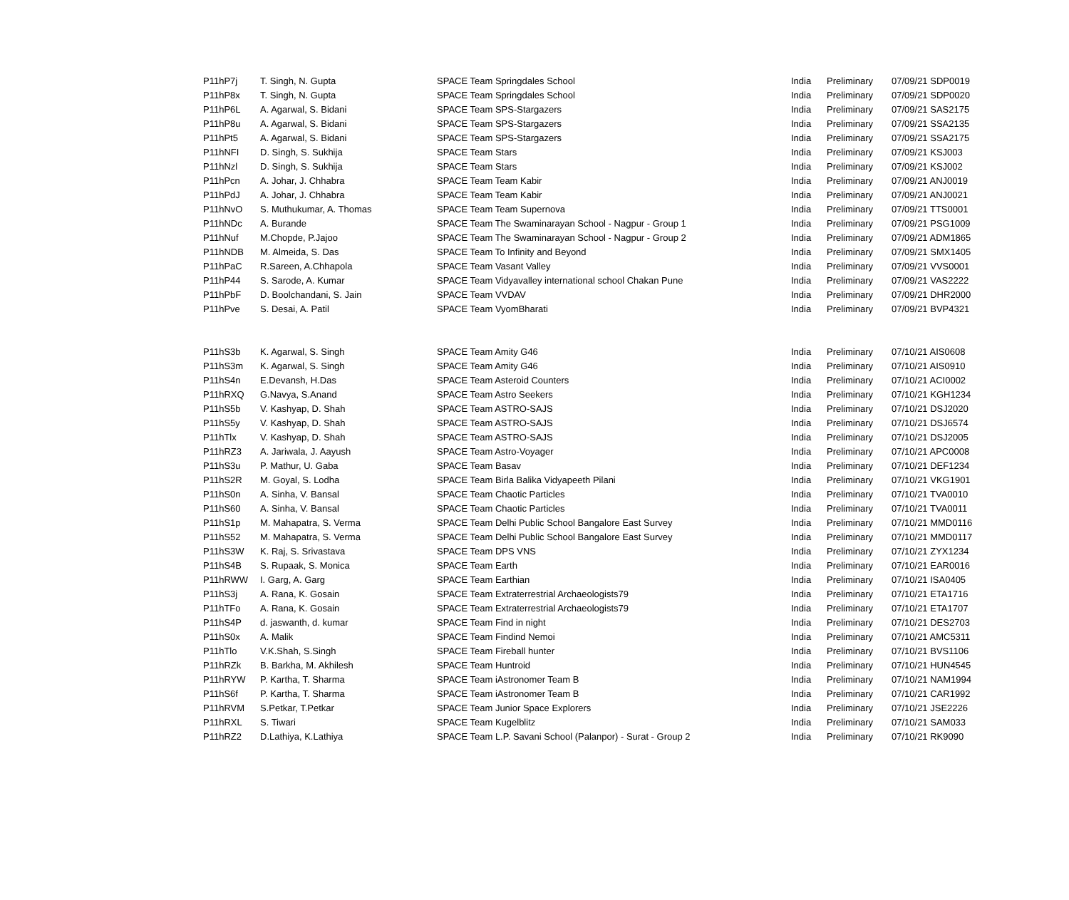| P11hP7j | T. Singh, N. Gupta | SPACE Team Springdales School | India | Preliminary | 07/09/21 SDP0019 |
| P11hP8x | T. Singh, N. Gupta | SPACE Team Springdales School | India | Preliminary | 07/09/21 SDP0020 |
| P11hP6L | A. Agarwal, S. Bidani | SPACE Team SPS-Stargazers | India | Preliminary | 07/09/21 SAS2175 |
| P11hP8u | A. Agarwal, S. Bidani | SPACE Team SPS-Stargazers | India | Preliminary | 07/09/21 SSA2135 |
| P11hPt5 | A. Agarwal, S. Bidani | SPACE Team SPS-Stargazers | India | Preliminary | 07/09/21 SSA2175 |
| P11hNFI | D. Singh, S. Sukhija | SPACE Team Stars | India | Preliminary | 07/09/21 KSJ003 |
| P11hNzl | D. Singh, S. Sukhija | SPACE Team Stars | India | Preliminary | 07/09/21 KSJ002 |
| P11hPcn | A. Johar, J. Chhabra | SPACE Team Team Kabir | India | Preliminary | 07/09/21 ANJ0019 |
| P11hPdJ | A. Johar, J. Chhabra | SPACE Team Team Kabir | India | Preliminary | 07/09/21 ANJ0021 |
| P11hNvO | S. Muthukumar, A. Thomas | SPACE Team Team Supernova | India | Preliminary | 07/09/21 TTS0001 |
| P11hNDc | A. Burande | SPACE Team The Swaminarayan School - Nagpur - Group 1 | India | Preliminary | 07/09/21 PSG1009 |
| P11hNuf | M.Chopde, P.Jajoo | SPACE Team The Swaminarayan School - Nagpur - Group 2 | India | Preliminary | 07/09/21 ADM1865 |
| P11hNDB | M. Almeida, S. Das | SPACE Team To Infinity and Beyond | India | Preliminary | 07/09/21 SMX1405 |
| P11hPaC | R.Sareen, A.Chhapola | SPACE Team Vasant Valley | India | Preliminary | 07/09/21 VVS0001 |
| P11hP44 | S. Sarode, A. Kumar | SPACE Team Vidyavalley international school Chakan Pune | India | Preliminary | 07/09/21 VAS2222 |
| P11hPbF | D. Boolchandani, S. Jain | SPACE Team VVDAV | India | Preliminary | 07/09/21 DHR2000 |
| P11hPve | S. Desai, A. Patil | SPACE Team VyomBharati | India | Preliminary | 07/09/21 BVP4321 |
| P11hS3b | K. Agarwal, S. Singh | SPACE Team Amity G46 | India | Preliminary | 07/10/21 AIS0608 |
| P11hS3m | K. Agarwal, S. Singh | SPACE Team Amity G46 | India | Preliminary | 07/10/21 AIS0910 |
| P11hS4n | E.Devansh, H.Das | SPACE Team Asteroid Counters | India | Preliminary | 07/10/21 ACI0002 |
| P11hRXQ | G.Navya, S.Anand | SPACE Team Astro Seekers | India | Preliminary | 07/10/21 KGH1234 |
| P11hS5b | V. Kashyap, D. Shah | SPACE Team ASTRO-SAJS | India | Preliminary | 07/10/21 DSJ2020 |
| P11hS5y | V. Kashyap, D. Shah | SPACE Team ASTRO-SAJS | India | Preliminary | 07/10/21 DSJ6574 |
| P11hTlx | V. Kashyap, D. Shah | SPACE Team ASTRO-SAJS | India | Preliminary | 07/10/21 DSJ2005 |
| P11hRZ3 | A. Jariwala, J. Aayush | SPACE Team Astro-Voyager | India | Preliminary | 07/10/21 APC0008 |
| P11hS3u | P. Mathur, U. Gaba | SPACE Team Basav | India | Preliminary | 07/10/21 DEF1234 |
| P11hS2R | M. Goyal, S. Lodha | SPACE Team Birla Balika Vidyapeeth Pilani | India | Preliminary | 07/10/21 VKG1901 |
| P11hS0n | A. Sinha, V. Bansal | SPACE Team Chaotic Particles | India | Preliminary | 07/10/21 TVA0010 |
| P11hS60 | A. Sinha, V. Bansal | SPACE Team Chaotic Particles | India | Preliminary | 07/10/21 TVA0011 |
| P11hS1p | M. Mahapatra, S. Verma | SPACE Team Delhi Public School Bangalore East Survey | India | Preliminary | 07/10/21 MMD0116 |
| P11hS52 | M. Mahapatra, S. Verma | SPACE Team Delhi Public School Bangalore East Survey | India | Preliminary | 07/10/21 MMD0117 |
| P11hS3W | K. Raj, S. Srivastava | SPACE Team DPS VNS | India | Preliminary | 07/10/21 ZYX1234 |
| P11hS4B | S. Rupaak, S. Monica | SPACE Team Earth | India | Preliminary | 07/10/21 EAR0016 |
| P11hRWW | I. Garg, A. Garg | SPACE Team Earthian | India | Preliminary | 07/10/21 ISA0405 |
| P11hS3j | A. Rana, K. Gosain | SPACE Team Extraterrestrial Archaeologists79 | India | Preliminary | 07/10/21 ETA1716 |
| P11hTFo | A. Rana, K. Gosain | SPACE Team Extraterrestrial Archaeologists79 | India | Preliminary | 07/10/21 ETA1707 |
| P11hS4P | d. jaswanth, d. kumar | SPACE Team Find in night | India | Preliminary | 07/10/21 DES2703 |
| P11hS0x | A. Malik | SPACE Team Findind Nemoi | India | Preliminary | 07/10/21 AMC5311 |
| P11hTlo | V.K.Shah, S.Singh | SPACE Team Fireball hunter | India | Preliminary | 07/10/21 BVS1106 |
| P11hRZk | B. Barkha, M. Akhilesh | SPACE Team Huntroid | India | Preliminary | 07/10/21 HUN4545 |
| P11hRYW | P. Kartha, T. Sharma | SPACE Team iAstronomer Team B | India | Preliminary | 07/10/21 NAM1994 |
| P11hS6f | P. Kartha, T. Sharma | SPACE Team iAstronomer Team B | India | Preliminary | 07/10/21 CAR1992 |
| P11hRVM | S.Petkar, T.Petkar | SPACE Team Junior Space Explorers | India | Preliminary | 07/10/21 JSE2226 |
| P11hRXL | S. Tiwari | SPACE Team Kugelblitz | India | Preliminary | 07/10/21 SAM033 |
| P11hRZ2 | D.Lathiya, K.Lathiya | SPACE Team L.P. Savani School (Palanpor) - Surat - Group 2 | India | Preliminary | 07/10/21 RK9090 |